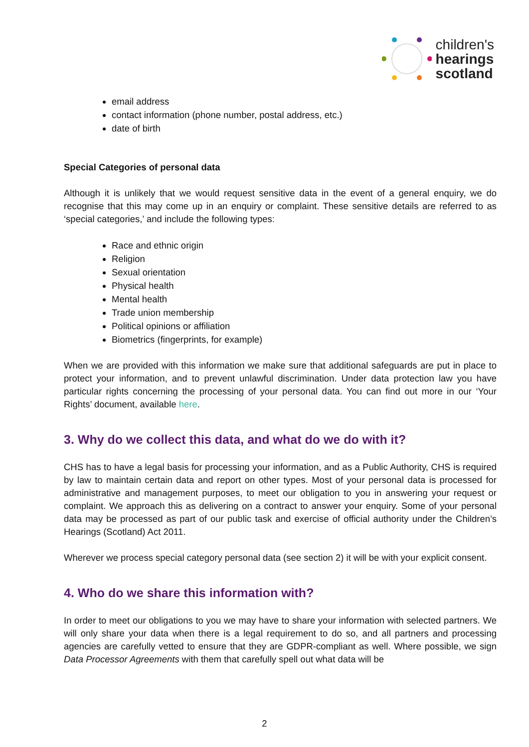children's
hearings
scotland
email address
contact information (phone number, postal address, etc.)
date of birth
Special Categories of personal data
Although it is unlikely that we would request sensitive data in the event of a general enquiry, we do recognise that this may come up in an enquiry or complaint. These sensitive details are referred to as ‘special categories,’ and include the following types:
Race and ethnic origin
Religion
Sexual orientation
Physical health
Mental health
Trade union membership
Political opinions or affiliation
Biometrics (fingerprints, for example)
When we are provided with this information we make sure that additional safeguards are put in place to protect your information, and to prevent unlawful discrimination. Under data protection law you have particular rights concerning the processing of your personal data. You can find out more in our ‘Your Rights’ document, available here.
3. Why do we collect this data, and what do we do with it?
CHS has to have a legal basis for processing your information, and as a Public Authority, CHS is required by law to maintain certain data and report on other types. Most of your personal data is processed for administrative and management purposes, to meet our obligation to you in answering your request or complaint. We approach this as delivering on a contract to answer your enquiry. Some of your personal data may be processed as part of our public task and exercise of official authority under the Children’s Hearings (Scotland) Act 2011.
Wherever we process special category personal data (see section 2) it will be with your explicit consent.
4. Who do we share this information with?
In order to meet our obligations to you we may have to share your information with selected partners. We will only share your data when there is a legal requirement to do so, and all partners and processing agencies are carefully vetted to ensure that they are GDPR-compliant as well. Where possible, we sign Data Processor Agreements with them that carefully spell out what data will be
2